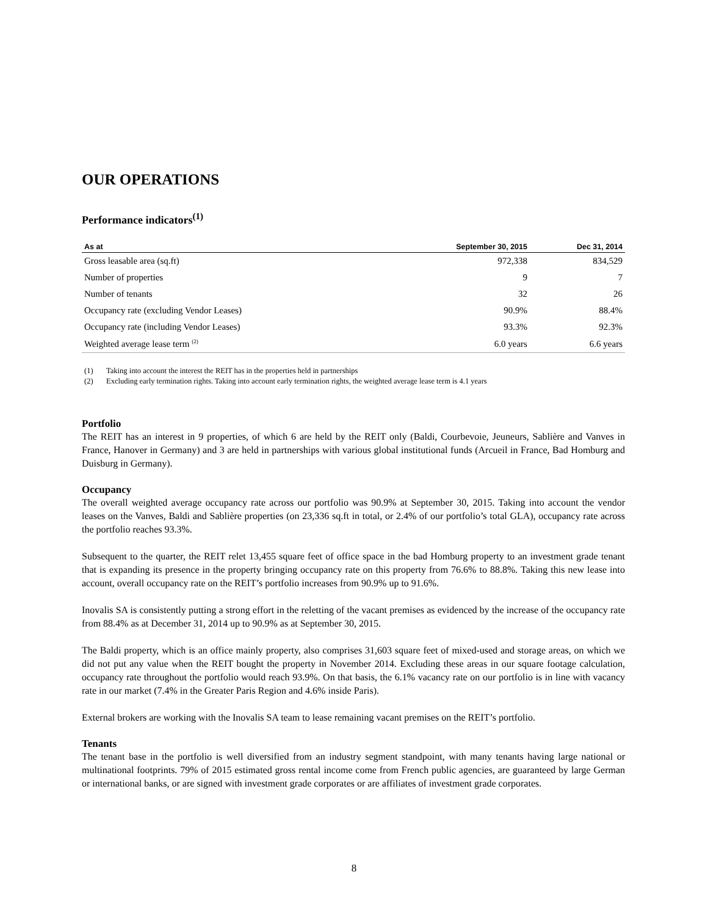OUR OPERATIONS
Performance indicators<sup>(1)</sup>
| As at | September 30, 2015 | Dec 31, 2014 |
| --- | --- | --- |
| Gross leasable area (sq.ft) | 972,338 | 834,529 |
| Number of properties | 9 | 7 |
| Number of tenants | 32 | 26 |
| Occupancy rate (excluding Vendor Leases) | 90.9% | 88.4% |
| Occupancy rate (including Vendor Leases) | 93.3% | 92.3% |
| Weighted average lease term <sup>(2)</sup> | 6.0 years | 6.6 years |
(1) Taking into account the interest the REIT has in the properties held in partnerships
(2) Excluding early termination rights. Taking into account early termination rights, the weighted average lease term is 4.1 years
Portfolio
The REIT has an interest in 9 properties, of which 6 are held by the REIT only (Baldi, Courbevoie, Jeuneurs, Sablière and Vanves in France, Hanover in Germany) and 3 are held in partnerships with various global institutional funds (Arcueil in France, Bad Homburg and Duisburg in Germany).
Occupancy
The overall weighted average occupancy rate across our portfolio was 90.9% at September 30, 2015. Taking into account the vendor leases on the Vanves, Baldi and Sablière properties (on 23,336 sq.ft in total, or 2.4% of our portfolio’s total GLA), occupancy rate across the portfolio reaches 93.3%.
Subsequent to the quarter, the REIT relet 13,455 square feet of office space in the bad Homburg property to an investment grade tenant that is expanding its presence in the property bringing occupancy rate on this property from 76.6% to 88.8%. Taking this new lease into account, overall occupancy rate on the REIT’s portfolio increases from 90.9% up to 91.6%.
Inovalis SA is consistently putting a strong effort in the reletting of the vacant premises as evidenced by the increase of the occupancy rate from 88.4% as at December 31, 2014 up to 90.9% as at September 30, 2015.
The Baldi property, which is an office mainly property, also comprises 31,603 square feet of mixed-used and storage areas, on which we did not put any value when the REIT bought the property in November 2014. Excluding these areas in our square footage calculation, occupancy rate throughout the portfolio would reach 93.9%. On that basis, the 6.1% vacancy rate on our portfolio is in line with vacancy rate in our market (7.4% in the Greater Paris Region and 4.6% inside Paris).
External brokers are working with the Inovalis SA team to lease remaining vacant premises on the REIT’s portfolio.
Tenants
The tenant base in the portfolio is well diversified from an industry segment standpoint, with many tenants having large national or multinational footprints. 79% of 2015 estimated gross rental income come from French public agencies, are guaranteed by large German or international banks, or are signed with investment grade corporates or are affiliates of investment grade corporates.
8